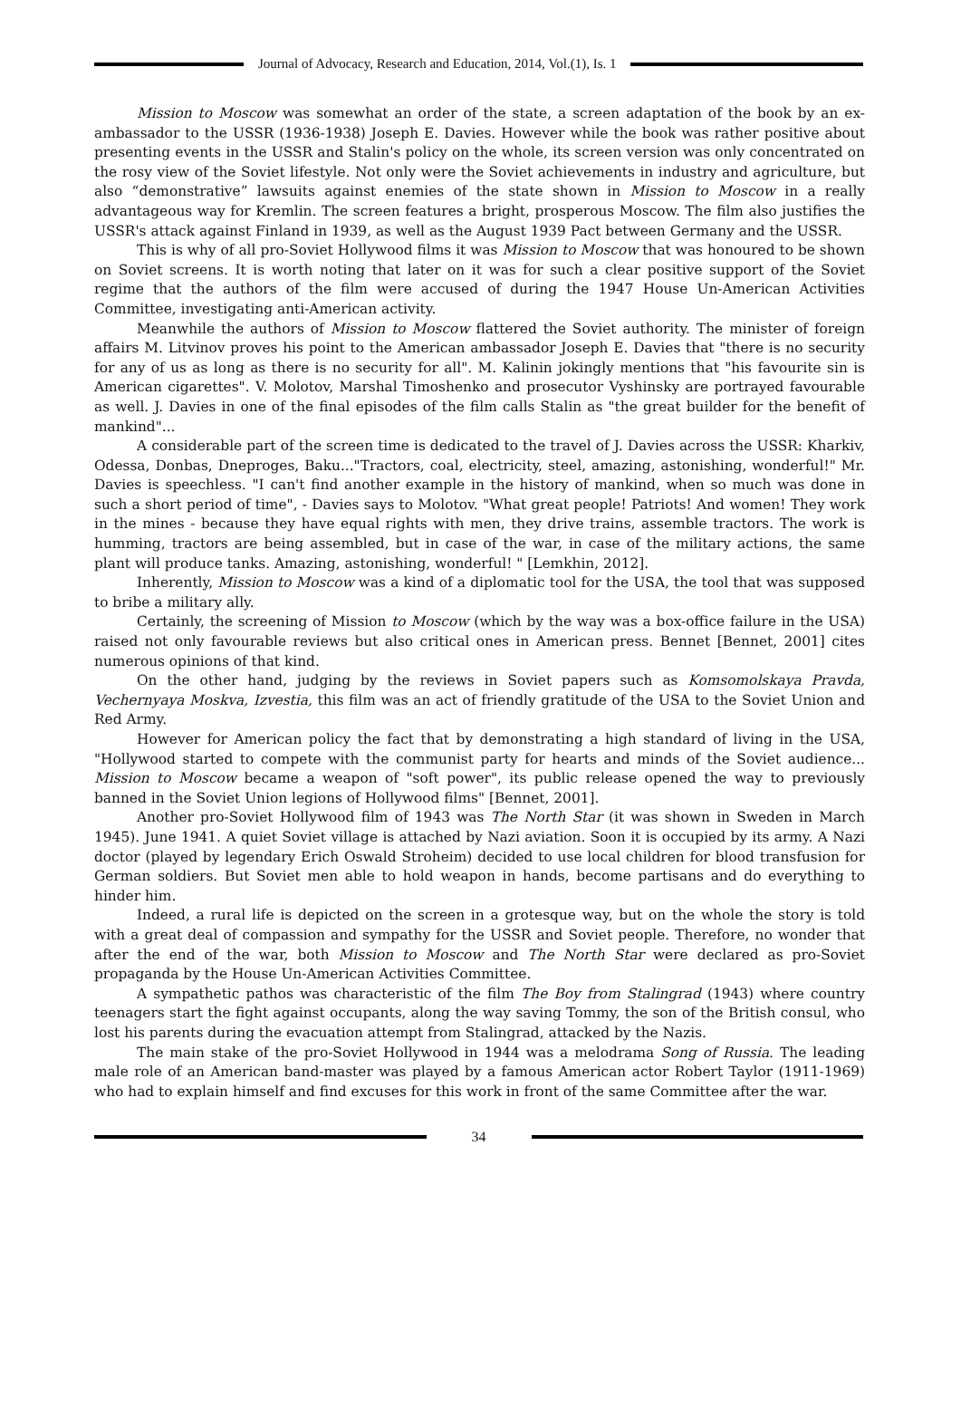Journal of Advocacy, Research and Education, 2014, Vol.(1), Is. 1
Mission to Moscow was somewhat an order of the state, a screen adaptation of the book by an ex-ambassador to the USSR (1936-1938) Joseph E. Davies. However while the book was rather positive about presenting events in the USSR and Stalin's policy on the whole, its screen version was only concentrated on the rosy view of the Soviet lifestyle. Not only were the Soviet achievements in industry and agriculture, but also “demonstrative” lawsuits against enemies of the state shown in Mission to Moscow in a really advantageous way for Kremlin. The screen features a bright, prosperous Moscow. The film also justifies the USSR's attack against Finland in 1939, as well as the August 1939 Pact between Germany and the USSR.
This is why of all pro-Soviet Hollywood films it was Mission to Moscow that was honoured to be shown on Soviet screens. It is worth noting that later on it was for such a clear positive support of the Soviet regime that the authors of the film were accused of during the 1947 House Un-American Activities Committee, investigating anti-American activity.
Meanwhile the authors of Mission to Moscow flattered the Soviet authority. The minister of foreign affairs M. Litvinov proves his point to the American ambassador Joseph E. Davies that "there is no security for any of us as long as there is no security for all". M. Kalinin jokingly mentions that "his favourite sin is American cigarettes". V. Molotov, Marshal Timoshenko and prosecutor Vyshinsky are portrayed favourable as well. J. Davies in one of the final episodes of the film calls Stalin as "the great builder for the benefit of mankind"...
A considerable part of the screen time is dedicated to the travel of J. Davies across the USSR: Kharkiv, Odessa, Donbas, Dneproges, Baku..."Tractors, coal, electricity, steel, amazing, astonishing, wonderful!" Mr. Davies is speechless. "I can't find another example in the history of mankind, when so much was done in such a short period of time", - Davies says to Molotov. "What great people! Patriots! And women! They work in the mines - because they have equal rights with men, they drive trains, assemble tractors. The work is humming, tractors are being assembled, but in case of the war, in case of the military actions, the same plant will produce tanks. Amazing, astonishing, wonderful! " [Lemkhin, 2012].
Inherently, Mission to Moscow was a kind of a diplomatic tool for the USA, the tool that was supposed to bribe a military ally.
Certainly, the screening of Mission to Moscow (which by the way was a box-office failure in the USA) raised not only favourable reviews but also critical ones in American press. Bennet [Bennet, 2001] cites numerous opinions of that kind.
On the other hand, judging by the reviews in Soviet papers such as Komsomolskaya Pravda, Vechernyaya Moskva, Izvestia, this film was an act of friendly gratitude of the USA to the Soviet Union and Red Army.
However for American policy the fact that by demonstrating a high standard of living in the USA, "Hollywood started to compete with the communist party for hearts and minds of the Soviet audience... Mission to Moscow became a weapon of "soft power", its public release opened the way to previously banned in the Soviet Union legions of Hollywood films" [Bennet, 2001].
Another pro-Soviet Hollywood film of 1943 was The North Star (it was shown in Sweden in March 1945). June 1941. A quiet Soviet village is attached by Nazi aviation. Soon it is occupied by its army. A Nazi doctor (played by legendary Erich Oswald Stroheim) decided to use local children for blood transfusion for German soldiers. But Soviet men able to hold weapon in hands, become partisans and do everything to hinder him.
Indeed, a rural life is depicted on the screen in a grotesque way, but on the whole the story is told with a great deal of compassion and sympathy for the USSR and Soviet people. Therefore, no wonder that after the end of the war, both Mission to Moscow and The North Star were declared as pro-Soviet propaganda by the House Un-American Activities Committee.
A sympathetic pathos was characteristic of the film The Boy from Stalingrad (1943) where country teenagers start the fight against occupants, along the way saving Tommy, the son of the British consul, who lost his parents during the evacuation attempt from Stalingrad, attacked by the Nazis.
The main stake of the pro-Soviet Hollywood in 1944 was a melodrama Song of Russia. The leading male role of an American band-master was played by a famous American actor Robert Taylor (1911-1969) who had to explain himself and find excuses for this work in front of the same Committee after the war.
34